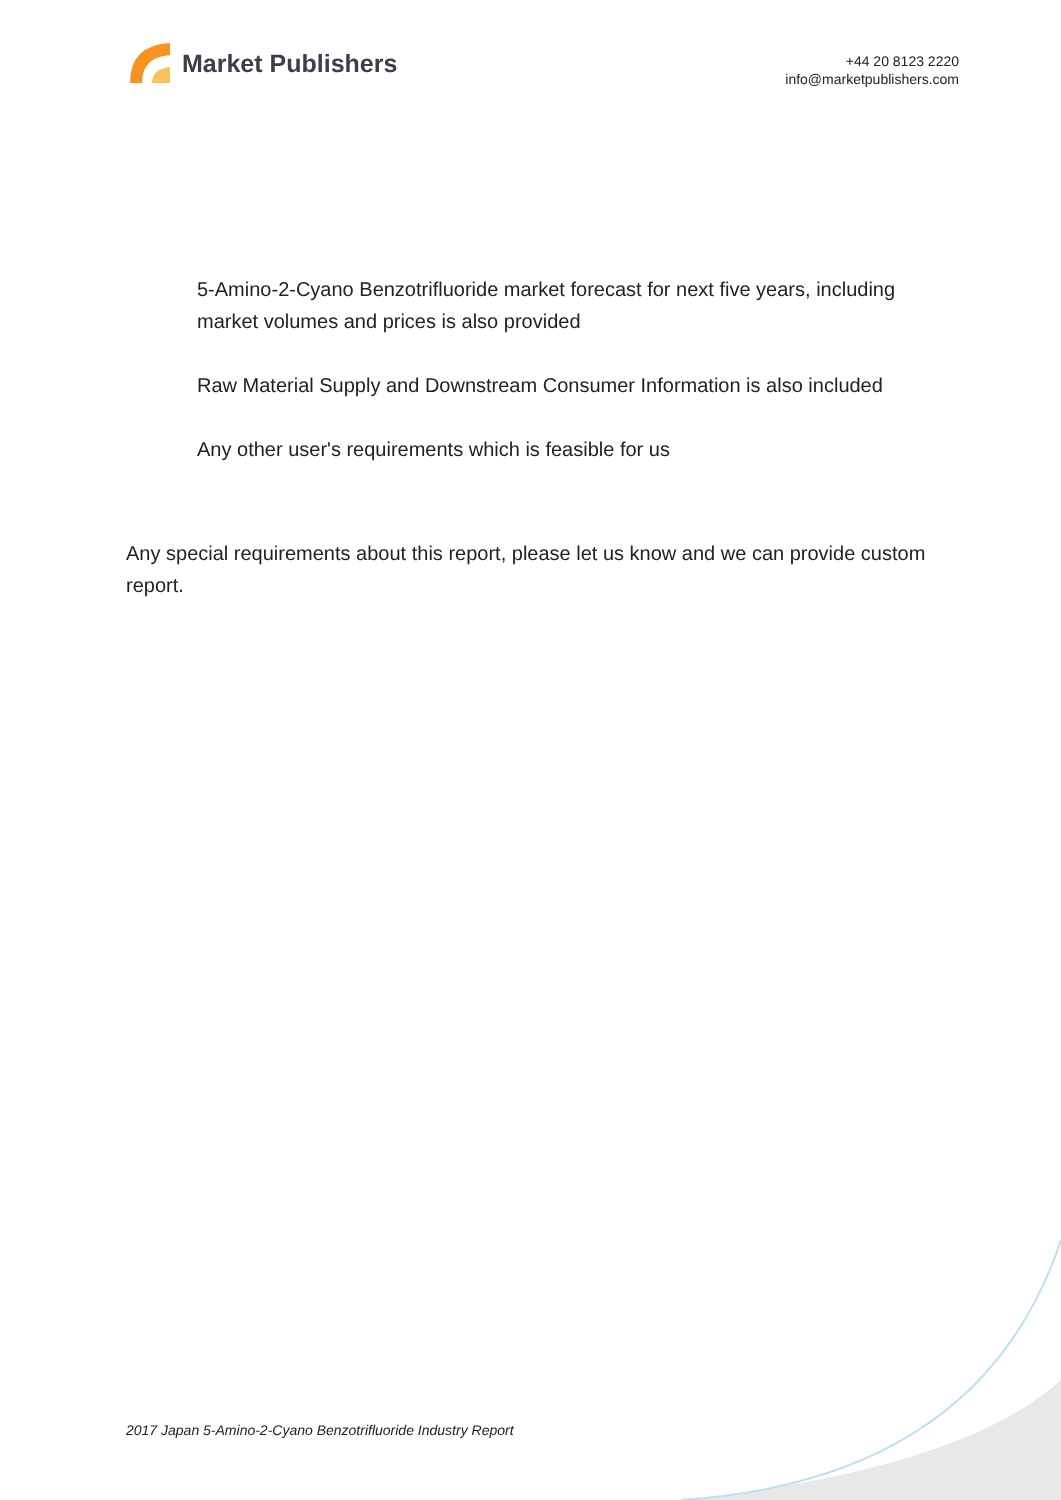Market Publishers
+44 20 8123 2220
info@marketpublishers.com
5-Amino-2-Cyano Benzotrifluoride market forecast for next five years, including market volumes and prices is also provided
Raw Material Supply and Downstream Consumer Information is also included
Any other user's requirements which is feasible for us
Any special requirements about this report, please let us know and we can provide custom report.
2017 Japan 5-Amino-2-Cyano Benzotrifluoride Industry Report